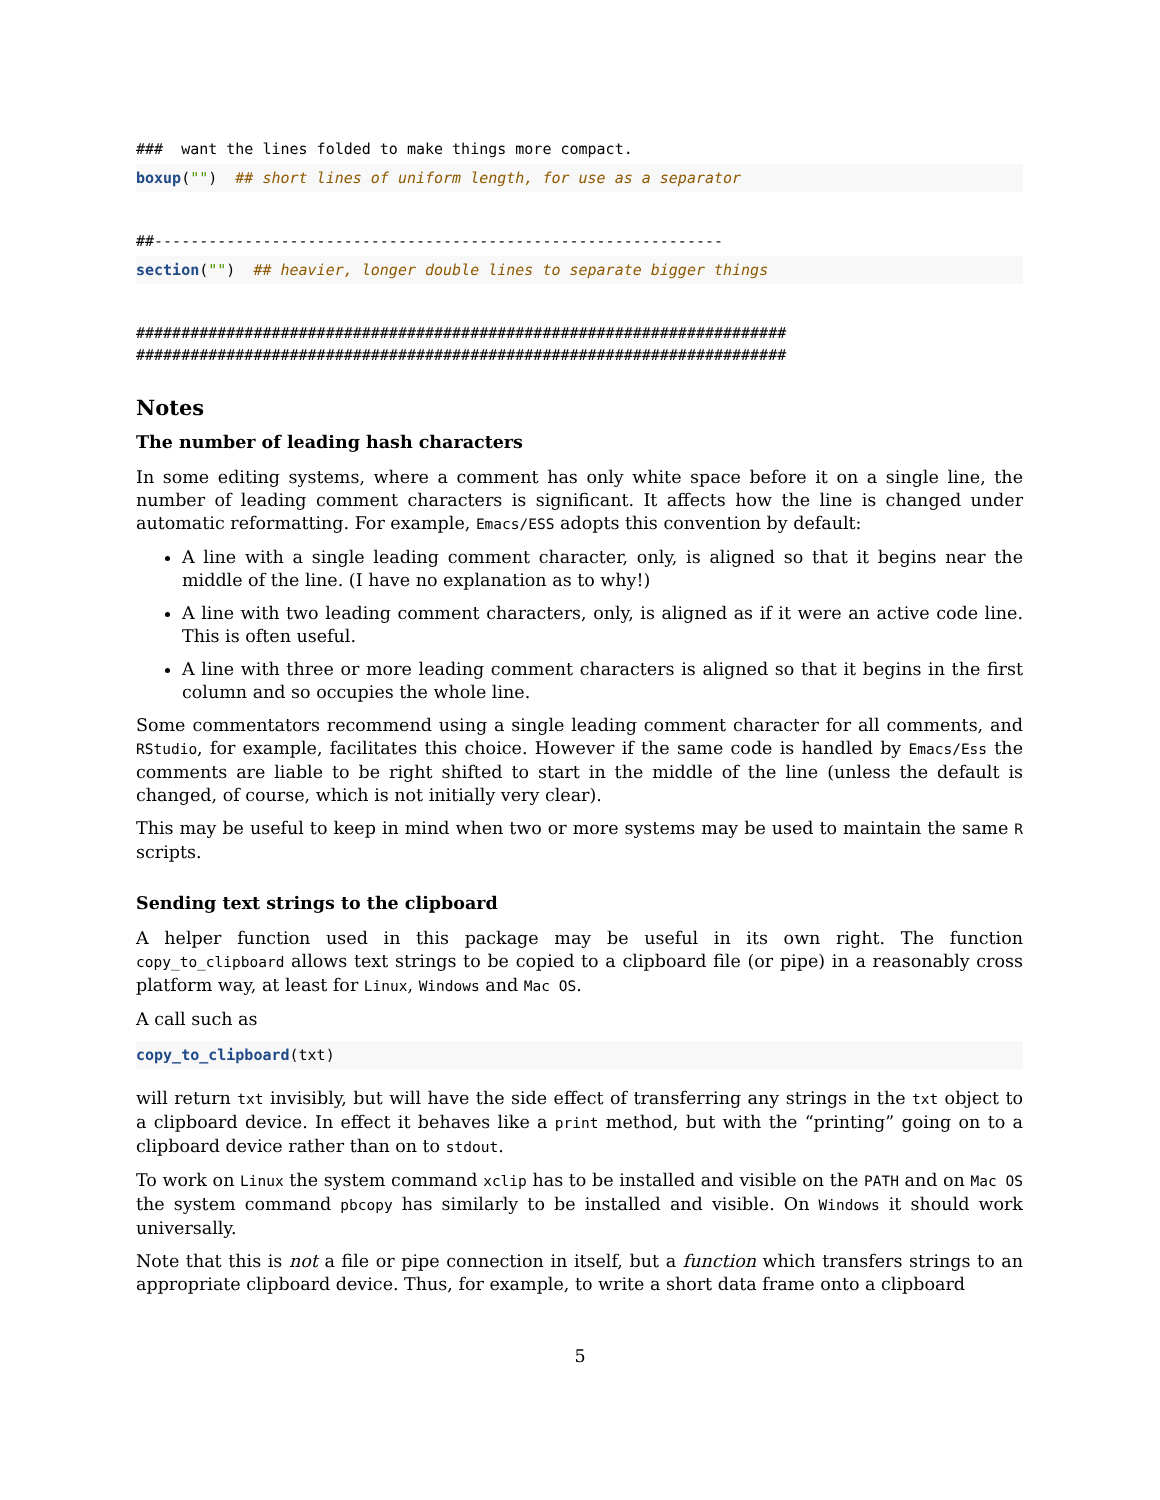###  want the lines folded to make things more compact.
boxup("")  ## short lines of uniform length, for use as a separator
##---------------------------------------------------------------
section("")  ## heavier, longer double lines to separate bigger things
########################################################################
########################################################################
Notes
The number of leading hash characters
In some editing systems, where a comment has only white space before it on a single line, the number of leading comment characters is significant. It affects how the line is changed under automatic reformatting. For example, Emacs/ESS adopts this convention by default:
A line with a single leading comment character, only, is aligned so that it begins near the middle of the line. (I have no explanation as to why!)
A line with two leading comment characters, only, is aligned as if it were an active code line. This is often useful.
A line with three or more leading comment characters is aligned so that it begins in the first column and so occupies the whole line.
Some commentators recommend using a single leading comment character for all comments, and RStudio, for example, facilitates this choice. However if the same code is handled by Emacs/Ess the comments are liable to be right shifted to start in the middle of the line (unless the default is changed, of course, which is not initially very clear).
This may be useful to keep in mind when two or more systems may be used to maintain the same R scripts.
Sending text strings to the clipboard
A helper function used in this package may be useful in its own right. The function copy_to_clipboard allows text strings to be copied to a clipboard file (or pipe) in a reasonably cross platform way, at least for Linux, Windows and Mac OS.
A call such as
copy_to_clipboard(txt)
will return txt invisibly, but will have the side effect of transferring any strings in the txt object to a clipboard device. In effect it behaves like a print method, but with the “printing” going on to a clipboard device rather than on to stdout.
To work on Linux the system command xclip has to be installed and visible on the PATH and on Mac OS the system command pbcopy has similarly to be installed and visible. On Windows it should work universally.
Note that this is not a file or pipe connection in itself, but a function which transfers strings to an appropriate clipboard device. Thus, for example, to write a short data frame onto a clipboard
5